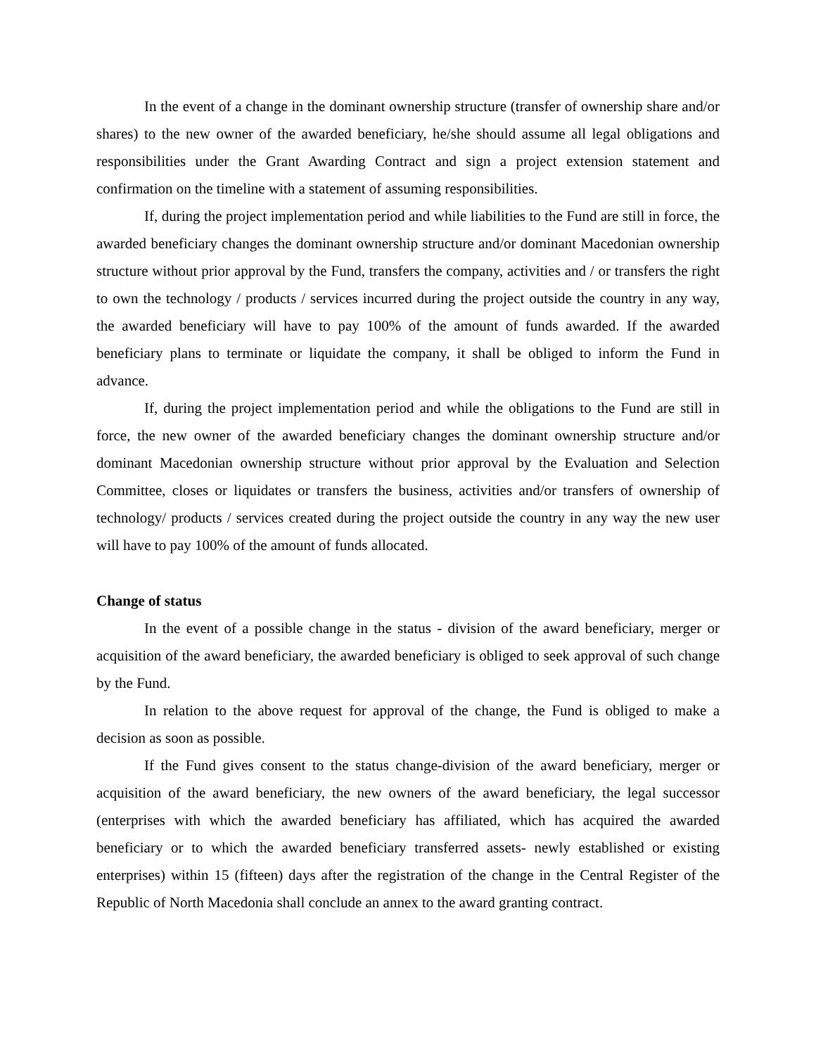In the event of a change in the dominant ownership structure (transfer of ownership share and/or shares) to the new owner of the awarded beneficiary, he/she should assume all legal obligations and responsibilities under the Grant Awarding Contract and sign a project extension statement and confirmation on the timeline with a statement of assuming responsibilities.
If, during the project implementation period and while liabilities to the Fund are still in force, the awarded beneficiary changes the dominant ownership structure and/or dominant Macedonian ownership structure without prior approval by the Fund, transfers the company, activities and / or transfers the right to own the technology / products / services incurred during the project outside the country in any way, the awarded beneficiary will have to pay 100% of the amount of funds awarded. If the awarded beneficiary plans to terminate or liquidate the company, it shall be obliged to inform the Fund in advance.
If, during the project implementation period and while the obligations to the Fund are still in force, the new owner of the awarded beneficiary changes the dominant ownership structure and/or dominant Macedonian ownership structure without prior approval by the Evaluation and Selection Committee, closes or liquidates or transfers the business, activities and/or transfers of ownership of technology/ products / services created during the project outside the country in any way the new user will have to pay 100% of the amount of funds allocated.
Change of status
In the event of a possible change in the status - division of the award beneficiary, merger or acquisition of the award beneficiary, the awarded beneficiary is obliged to seek approval of such change by the Fund.
In relation to the above request for approval of the change, the Fund is obliged to make a decision as soon as possible.
If the Fund gives consent to the status change-division of the award beneficiary, merger or acquisition of the award beneficiary, the new owners of the award beneficiary, the legal successor (enterprises with which the awarded beneficiary has affiliated, which has acquired the awarded beneficiary or to which the awarded beneficiary transferred assets- newly established or existing enterprises) within 15 (fifteen) days after the registration of the change in the Central Register of the Republic of North Macedonia shall conclude an annex to the award granting contract.